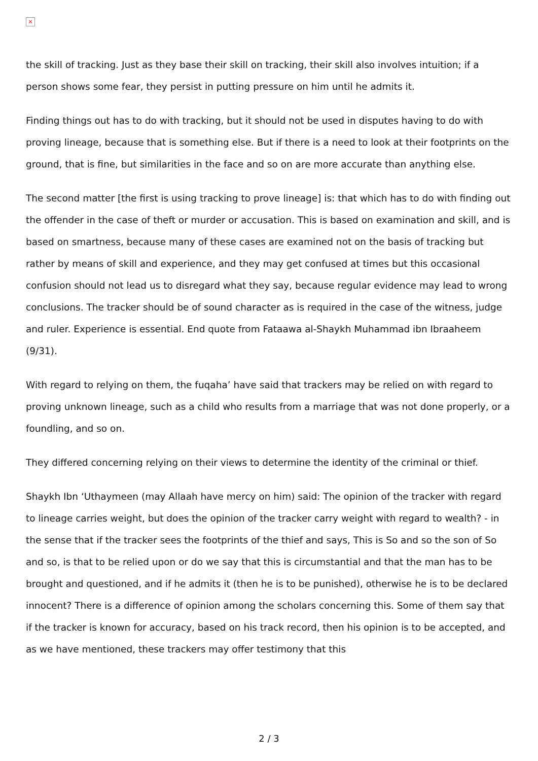×
the skill of tracking. Just as they base their skill on tracking, their skill also involves intuition; if a person shows some fear, they persist in putting pressure on him until he admits it.
Finding things out has to do with tracking, but it should not be used in disputes having to do with proving lineage, because that is something else. But if there is a need to look at their footprints on the ground, that is fine, but similarities in the face and so on are more accurate than anything else.
The second matter [the first is using tracking to prove lineage] is: that which has to do with finding out the offender in the case of theft or murder or accusation. This is based on examination and skill, and is based on smartness, because many of these cases are examined not on the basis of tracking but rather by means of skill and experience, and they may get confused at times but this occasional confusion should not lead us to disregard what they say, because regular evidence may lead to wrong conclusions. The tracker should be of sound character as is required in the case of the witness, judge and ruler. Experience is essential. End quote from Fataawa al-Shaykh Muhammad ibn Ibraaheem (9/31).
With regard to relying on them, the fuqaha’ have said that trackers may be relied on with regard to proving unknown lineage, such as a child who results from a marriage that was not done properly, or a foundling, and so on.
They differed concerning relying on their views to determine the identity of the criminal or thief.
Shaykh Ibn ‘Uthaymeen (may Allaah have mercy on him) said: The opinion of the tracker with regard to lineage carries weight, but does the opinion of the tracker carry weight with regard to wealth? - in the sense that if the tracker sees the footprints of the thief and says, This is So and so the son of So and so, is that to be relied upon or do we say that this is circumstantial and that the man has to be brought and questioned, and if he admits it (then he is to be punished), otherwise he is to be declared innocent? There is a difference of opinion among the scholars concerning this. Some of them say that if the tracker is known for accuracy, based on his track record, then his opinion is to be accepted, and as we have mentioned, these trackers may offer testimony that this
2 / 3